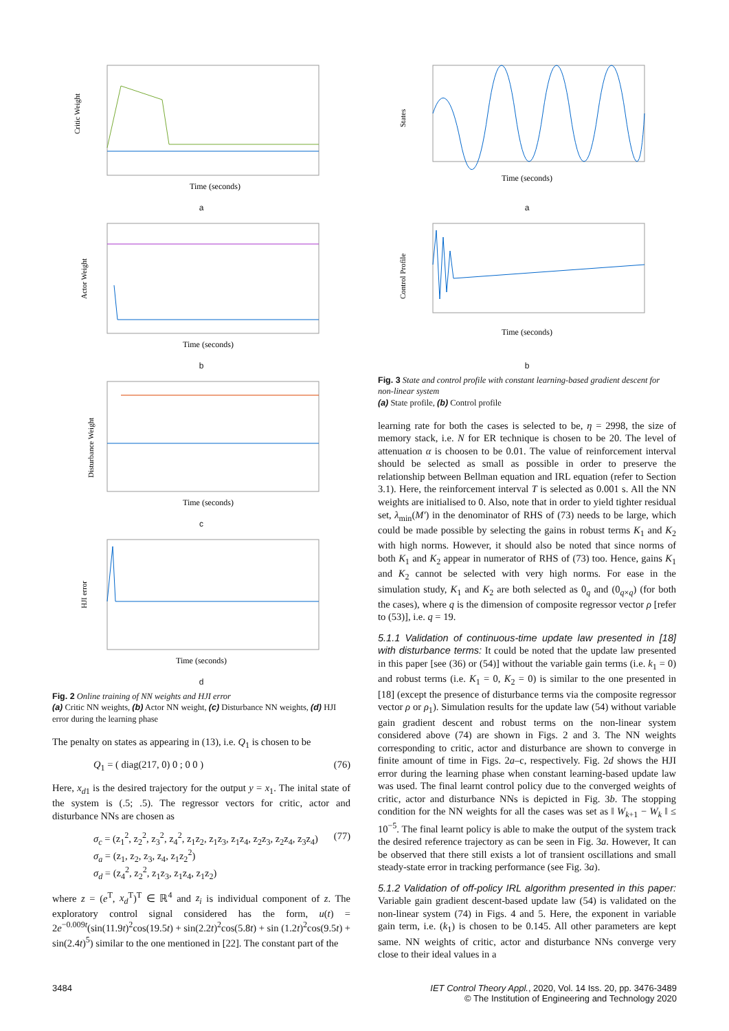Critic Weight
Time (seconds)
a
Actor Weight
Time (seconds)
b
Disturbance Weight
Time (seconds)
c
HJI error
Time (seconds)
d
Fig. 2 Online training of NN weights and HJI error
(a) Critic NN weights, (b) Actor NN weight, (c) Disturbance NN weights, (d) HJI error during the learning phase
The penalty on states as appearing in (13), i.e. Q<sub>1</sub> is chosen to be
Q<sub>1</sub> = ( diag(217, 0) 0 ; 0 0 ) (76)
Here, x<sub>d1</sub> is the desired trajectory for the output y = x<sub>1</sub>. The inital state of the system is (.5; .5). The regressor vectors for critic, actor and disturbance NNs are chosen as
σ<sub>c</sub> = (z<sub>1</sub><sup>2</sup>, z<sub>2</sub><sup>2</sup>, z<sub>3</sub><sup>2</sup>, z<sub>4</sub><sup>2</sup>, z<sub>1</sub>z<sub>2</sub>, z<sub>1</sub>z<sub>3</sub>, z<sub>1</sub>z<sub>4</sub>, z<sub>2</sub>z<sub>3</sub>, z<sub>2</sub>z<sub>4</sub>, z<sub>3</sub>z<sub>4</sub>)
σ<sub>a</sub> = (z<sub>1</sub>, z<sub>2</sub>, z<sub>3</sub>, z<sub>4</sub>, z<sub>1</sub>z<sub>2</sub><sup>2</sup>)
σ<sub>d</sub> = (z<sub>4</sub><sup>2</sup>, z<sub>2</sub><sup>2</sup>, z<sub>1</sub>z<sub>3</sub>, z<sub>1</sub>z<sub>4</sub>, z<sub>1</sub>z<sub>2</sub>) (77)
where z = (e<sup>T</sup>, x<sub>d</sub><sup>T</sup>)<sup>T</sup> ∈ ℝ<sup>4</sup> and z<sub>i</sub> is individual component of z. The exploratory control signal considered has the form, u(t) = 2e<sup>−0.009t</sup>(sin(11.9t)<sup>2</sup>cos(19.5t) + sin(2.2t)<sup>2</sup>cos(5.8t) + sin (1.2t)<sup>2</sup>cos(9.5t) + sin(2.4t)<sup>5</sup>) similar to the one mentioned in [22]. The constant part of the
States
Time (seconds)
a
Control Profile
Time (seconds)
b
Fig. 3 State and control profile with constant learning-based gradient descent for non-linear system
(a) State profile, (b) Control profile
learning rate for both the cases is selected to be, η = 2998, the size of memory stack, i.e. N for ER technique is chosen to be 20. The level of attenuation α is choosen to be 0.01. The value of reinforcement interval should be selected as small as possible in order to preserve the relationship between Bellman equation and IRL equation (refer to Section 3.1). Here, the reinforcement interval T is selected as 0.001 s. All the NN weights are initialised to 0. Also, note that in order to yield tighter residual set, λ<sub>min</sub>(M′) in the denominator of RHS of (73) needs to be large, which could be made possible by selecting the gains in robust terms K<sub>1</sub> and K<sub>2</sub> with high norms. However, it should also be noted that since norms of both K<sub>1</sub> and K<sub>2</sub> appear in numerator of RHS of (73) too. Hence, gains K<sub>1</sub> and K<sub>2</sub> cannot be selected with very high norms. For ease in the simulation study, K<sub>1</sub> and K<sub>2</sub> are both selected as 0<sub>q</sub> and (0<sub>q×q</sub>) (for both the cases), where q is the dimension of composite regressor vector ρ [refer to (53)], i.e. q = 19.
5.1.1 Validation of continuous-time update law presented in [18] with disturbance terms: It could be noted that the update law presented in this paper [see (36) or (54)] without the variable gain terms (i.e. k<sub>1</sub> = 0) and robust terms (i.e. K<sub>1</sub> = 0, K<sub>2</sub> = 0) is similar to the one presented in [18] (except the presence of disturbance terms via the composite regressor vector ρ or ρ<sub>1</sub>). Simulation results for the update law (54) without variable gain gradient descent and robust terms on the non-linear system considered above (74) are shown in Figs. 2 and 3. The NN weights corresponding to critic, actor and disturbance are shown to converge in finite amount of time in Figs. 2a–c, respectively. Fig. 2d shows the HJI error during the learning phase when constant learning-based update law was used. The final learnt control policy due to the converged weights of critic, actor and disturbance NNs is depicted in Fig. 3b. The stopping condition for the NN weights for all the cases was set as ‖ W<sub>k+1</sub> − W<sub>k</sub> ‖ ≤ 10<sup>−5</sup>. The final learnt policy is able to make the output of the system track the desired reference trajectory as can be seen in Fig. 3a. However, It can be observed that there still exists a lot of transient oscillations and small steady-state error in tracking performance (see Fig. 3a).
5.1.2 Validation of off-policy IRL algorithm presented in this paper: Variable gain gradient descent-based update law (54) is validated on the non-linear system (74) in Figs. 4 and 5. Here, the exponent in variable gain term, i.e. (k<sub>1</sub>) is chosen to be 0.145. All other parameters are kept same. NN weights of critic, actor and disturbance NNs converge very close to their ideal values in a
3484 IET Control Theory Appl., 2020, Vol. 14 Iss. 20, pp. 3476-3489
© The Institution of Engineering and Technology 2020